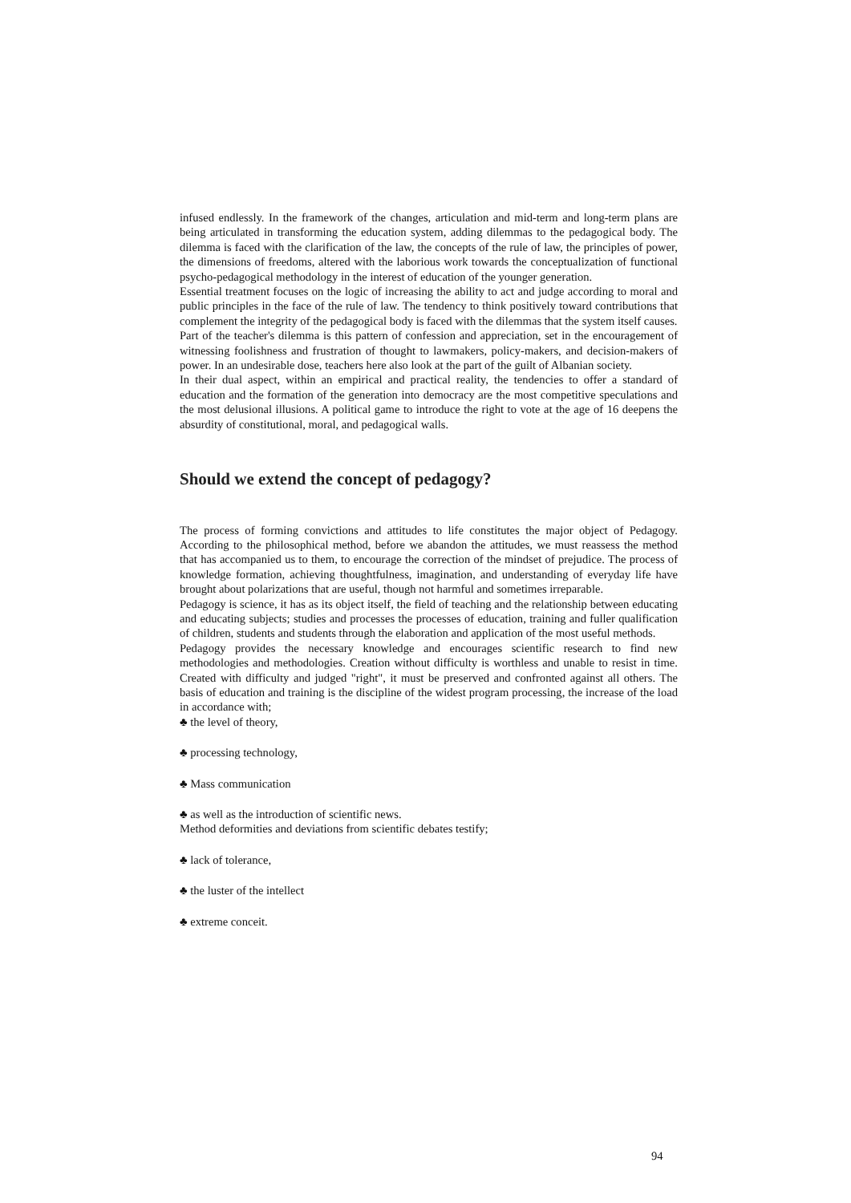infused endlessly. In the framework of the changes, articulation and mid-term and long-term plans are being articulated in transforming the education system, adding dilemmas to the pedagogical body. The dilemma is faced with the clarification of the law, the concepts of the rule of law, the principles of power, the dimensions of freedoms, altered with the laborious work towards the conceptualization of functional psycho-pedagogical methodology in the interest of education of the younger generation.
Essential treatment focuses on the logic of increasing the ability to act and judge according to moral and public principles in the face of the rule of law. The tendency to think positively toward contributions that complement the integrity of the pedagogical body is faced with the dilemmas that the system itself causes.
Part of the teacher's dilemma is this pattern of confession and appreciation, set in the encouragement of witnessing foolishness and frustration of thought to lawmakers, policy-makers, and decision-makers of power. In an undesirable dose, teachers here also look at the part of the guilt of Albanian society.
In their dual aspect, within an empirical and practical reality, the tendencies to offer a standard of education and the formation of the generation into democracy are the most competitive speculations and the most delusional illusions. A political game to introduce the right to vote at the age of 16 deepens the absurdity of constitutional, moral, and pedagogical walls.
Should we extend the concept of pedagogy?
The process of forming convictions and attitudes to life constitutes the major object of Pedagogy. According to the philosophical method, before we abandon the attitudes, we must reassess the method that has accompanied us to them, to encourage the correction of the mindset of prejudice. The process of knowledge formation, achieving thoughtfulness, imagination, and understanding of everyday life have brought about polarizations that are useful, though not harmful and sometimes irreparable.
Pedagogy is science, it has as its object itself, the field of teaching and the relationship between educating and educating subjects; studies and processes the processes of education, training and fuller qualification of children, students and students through the elaboration and application of the most useful methods.
Pedagogy provides the necessary knowledge and encourages scientific research to find new methodologies and methodologies. Creation without difficulty is worthless and unable to resist in time. Created with difficulty and judged "right", it must be preserved and confronted against all others. The basis of education and training is the discipline of the widest program processing, the increase of the load in accordance with;
♣ the level of theory,
♣ processing technology,
♣ Mass communication
♣ as well as the introduction of scientific news.
Method deformities and deviations from scientific debates testify;
♣ lack of tolerance,
♣ the luster of the intellect
♣ extreme conceit.
94